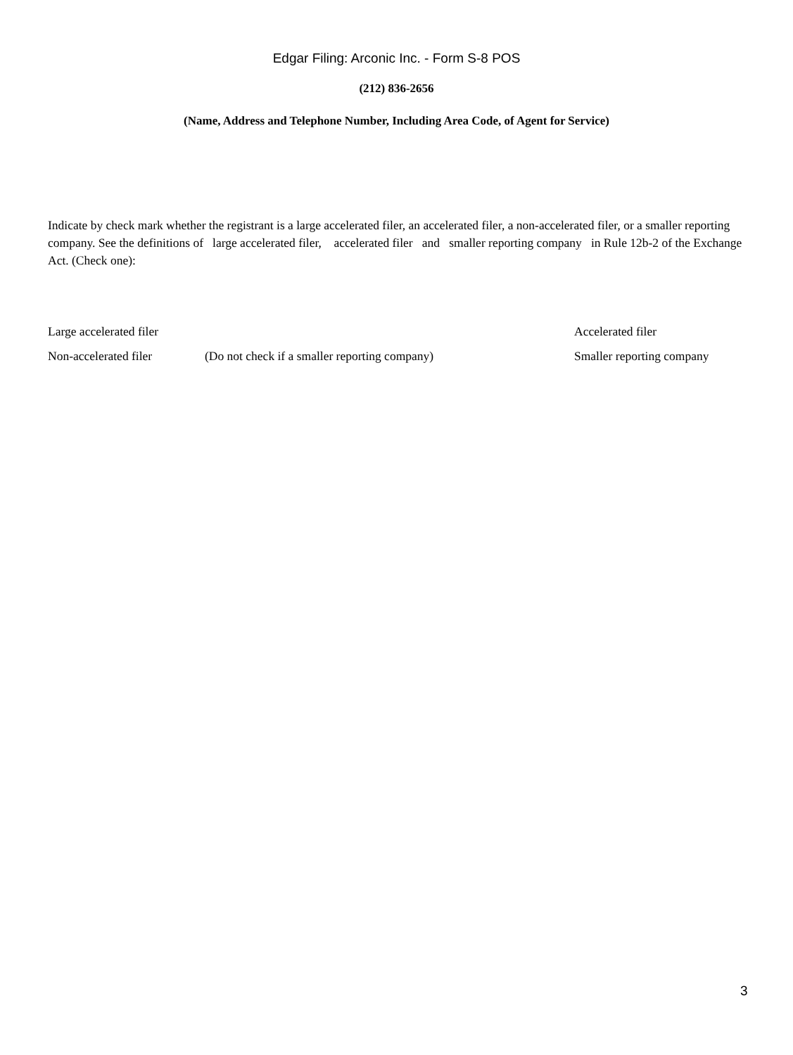Edgar Filing: Arconic Inc. - Form S-8 POS
(212) 836-2656
(Name, Address and Telephone Number, Including Area Code, of Agent for Service)
Indicate by check mark whether the registrant is a large accelerated filer, an accelerated filer, a non-accelerated filer, or a smaller reporting company. See the definitions of large accelerated filer, accelerated filer and smaller reporting company in Rule 12b-2 of the Exchange Act. (Check one):
Large accelerated filer Accelerated filer
Non-accelerated filer (Do not check if a smaller reporting company) Smaller reporting company
3